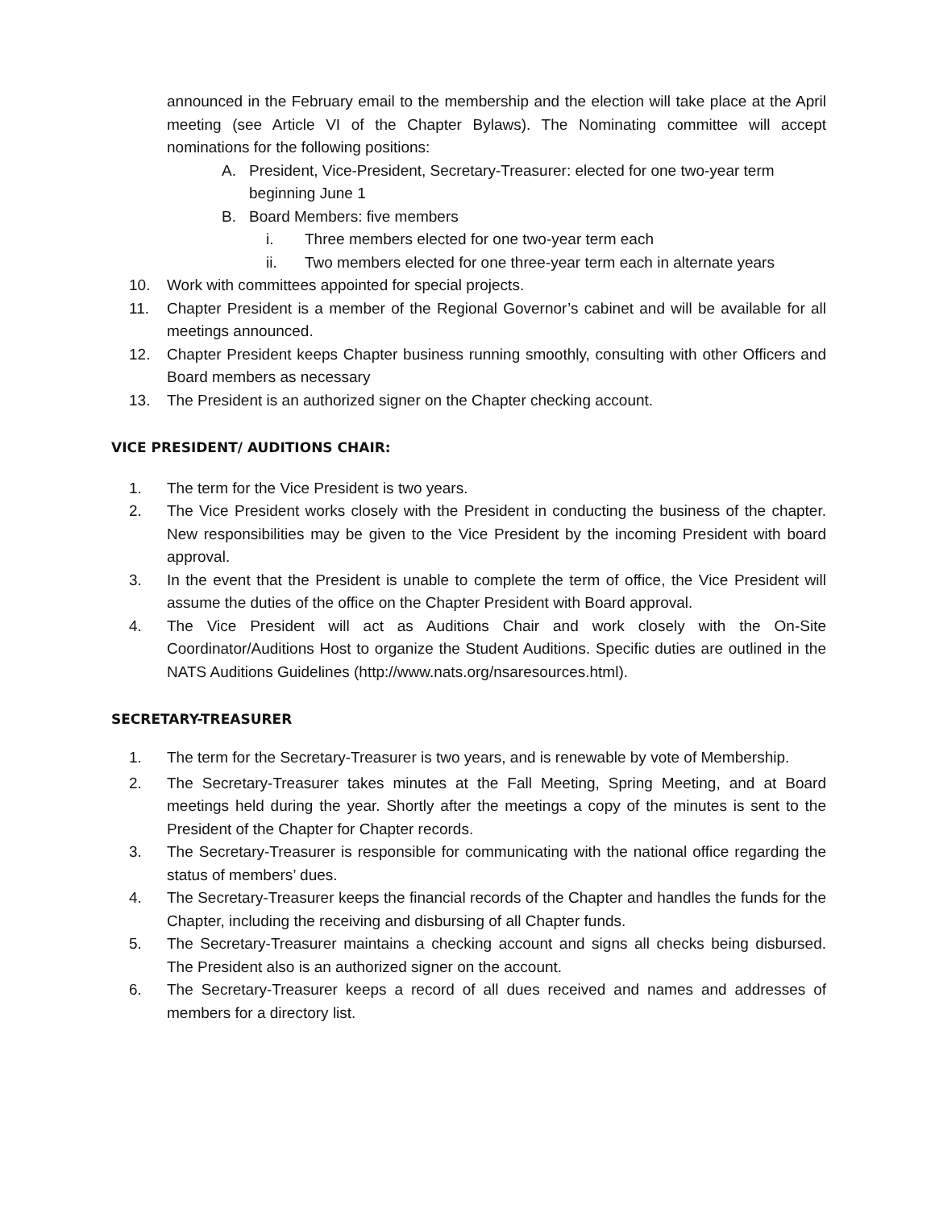announced in the February email to the membership and the election will take place at the April meeting (see Article VI of the Chapter Bylaws). The Nominating committee will accept nominations for the following positions:
A. President, Vice-President, Secretary-Treasurer: elected for one two-year term beginning June 1
B. Board Members: five members
i. Three members elected for one two-year term each
ii. Two members elected for one three-year term each in alternate years
10. Work with committees appointed for special projects.
11. Chapter President is a member of the Regional Governor’s cabinet and will be available for all meetings announced.
12. Chapter President keeps Chapter business running smoothly, consulting with other Officers and Board members as necessary
13. The President is an authorized signer on the Chapter checking account.
VICE PRESIDENT/ AUDITIONS CHAIR:
1. The term for the Vice President is two years.
2. The Vice President works closely with the President in conducting the business of the chapter. New responsibilities may be given to the Vice President by the incoming President with board approval.
3. In the event that the President is unable to complete the term of office, the Vice President will assume the duties of the office on the Chapter President with Board approval.
4. The Vice President will act as Auditions Chair and work closely with the On-Site Coordinator/Auditions Host to organize the Student Auditions. Specific duties are outlined in the NATS Auditions Guidelines (http://www.nats.org/nsaresources.html).
SECRETARY-TREASURER
1. The term for the Secretary-Treasurer is two years, and is renewable by vote of Membership.
2. The Secretary-Treasurer takes minutes at the Fall Meeting, Spring Meeting, and at Board meetings held during the year. Shortly after the meetings a copy of the minutes is sent to the President of the Chapter for Chapter records.
3. The Secretary-Treasurer is responsible for communicating with the national office regarding the status of members’ dues.
4. The Secretary-Treasurer keeps the financial records of the Chapter and handles the funds for the Chapter, including the receiving and disbursing of all Chapter funds.
5. The Secretary-Treasurer maintains a checking account and signs all checks being disbursed. The President also is an authorized signer on the account.
6. The Secretary-Treasurer keeps a record of all dues received and names and addresses of members for a directory list.